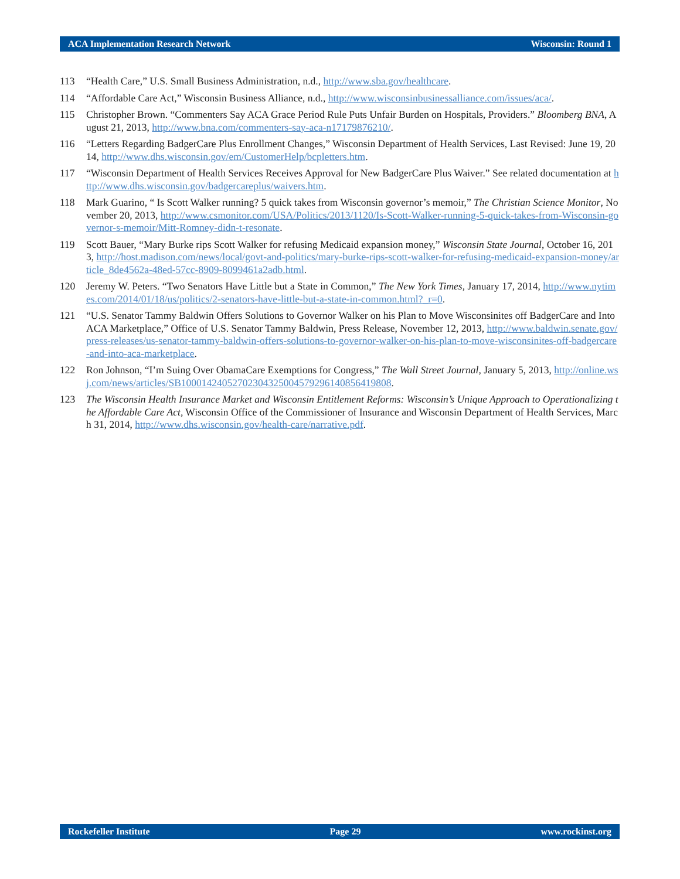ACA Implementation Research Network Wisconsin: Round 1
113 “Health Care,” U.S. Small Business Administration, n.d., http://www.sba.gov/healthcare.
114 “Affordable Care Act,” Wisconsin Business Alliance, n.d., http://www.wisconsinbusinessalliance.com/issues/aca/.
115 Christopher Brown. “Commenters Say ACA Grace Period Rule Puts Unfair Burden on Hospitals, Providers.” Bloomberg BNA, August 21, 2013, http://www.bna.com/commenters-say-aca-n17179876210/.
116 “Letters Regarding BadgerCare Plus Enrollment Changes,” Wisconsin Department of Health Services, Last Revised: June 19, 2014, http://www.dhs.wisconsin.gov/em/CustomerHelp/bcpletters.htm.
117 “Wisconsin Department of Health Services Receives Approval for New BadgerCare Plus Waiver.” See related documentation at http://www.dhs.wisconsin.gov/badgercareplus/waivers.htm.
118 Mark Guarino, “ Is Scott Walker running? 5 quick takes from Wisconsin governor’s memoir,” The Christian Science Monitor, November 20, 2013, http://www.csmonitor.com/USA/Politics/2013/1120/Is-Scott-Walker-running-5-quick-takes-from-Wisconsin-governor-s-memoir/Mitt-Romney-didn-t-resonate.
119 Scott Bauer, “Mary Burke rips Scott Walker for refusing Medicaid expansion money,” Wisconsin State Journal, October 16, 2013, http://host.madison.com/news/local/govt-and-politics/mary-burke-rips-scott-walker-for-refusing-medicaid-expansion-money/article_8de4562a-48ed-57cc-8909-8099461a2adb.html.
120 Jeremy W. Peters. “Two Senators Have Little but a State in Common,” The New York Times, January 17, 2014, http://www.nytimes.com/2014/01/18/us/politics/2-senators-have-little-but-a-state-in-common.html?_r=0.
121 “U.S. Senator Tammy Baldwin Offers Solutions to Governor Walker on his Plan to Move Wisconsinites off BadgerCare and Into ACA Marketplace,” Office of U.S. Senator Tammy Baldwin, Press Release, November 12, 2013, http://www.baldwin.senate.gov/press-releases/us-senator-tammy-baldwin-offers-solutions-to-governor-walker-on-his-plan-to-move-wisconsinites-off-badgercare-and-into-aca-marketplace.
122 Ron Johnson, “I’m Suing Over ObamaCare Exemptions for Congress,” The Wall Street Journal, January 5, 2013, http://online.wsj.com/news/articles/SB10001424052702304325004579296140856419808.
123 The Wisconsin Health Insurance Market and Wisconsin Entitlement Reforms: Wisconsin’s Unique Approach to Operationalizing the Affordable Care Act, Wisconsin Office of the Commissioner of Insurance and Wisconsin Department of Health Services, March 31, 2014, http://www.dhs.wisconsin.gov/health-care/narrative.pdf.
Rockefeller Institute Page 29 www.rockinst.org